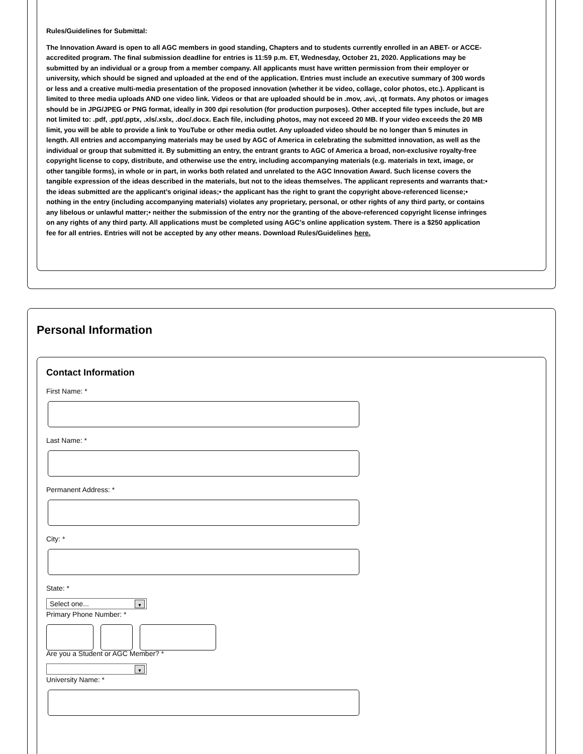Rules/Guidelines for Submittal:
The Innovation Award is open to all AGC members in good standing, Chapters and to students currently enrolled in an ABET- or ACCE-accredited program. The final submission deadline for entries is 11:59 p.m. ET, Wednesday, October 21, 2020. Applications may be submitted by an individual or a group from a member company. All applicants must have written permission from their employer or university, which should be signed and uploaded at the end of the application. Entries must include an executive summary of 300 words or less and a creative multi-media presentation of the proposed innovation (whether it be video, collage, color photos, etc.). Applicant is limited to three media uploads AND one video link. Videos or that are uploaded should be in .mov, .avi, .qt formats. Any photos or images should be in JPG/JPEG or PNG format, ideally in 300 dpi resolution (for production purposes). Other accepted file types include, but are not limited to: .pdf, .ppt/.pptx, .xls/.xslx, .doc/.docx. Each file, including photos, may not exceed 20 MB. If your video exceeds the 20 MB limit, you will be able to provide a link to YouTube or other media outlet. Any uploaded video should be no longer than 5 minutes in length. All entries and accompanying materials may be used by AGC of America in celebrating the submitted innovation, as well as the individual or group that submitted it. By submitting an entry, the entrant grants to AGC of America a broad, non-exclusive royalty-free copyright license to copy, distribute, and otherwise use the entry, including accompanying materials (e.g. materials in text, image, or other tangible forms), in whole or in part, in works both related and unrelated to the AGC Innovation Award. Such license covers the tangible expression of the ideas described in the materials, but not to the ideas themselves. The applicant represents and warrants that:• the ideas submitted are the applicant’s original ideas;• the applicant has the right to grant the copyright above-referenced license;• nothing in the entry (including accompanying materials) violates any proprietary, personal, or other rights of any third party, or contains any libelous or unlawful matter;• neither the submission of the entry nor the granting of the above-referenced copyright license infringes on any rights of any third party. All applications must be completed using AGC’s online application system. There is a $250 application fee for all entries. Entries will not be accepted by any other means. Download Rules/Guidelines here.
Personal Information
Contact Information
First Name: *
Last Name: *
Permanent Address: *
City: *
State: *
Select one... ▼
Primary Phone Number: *
Are you a Student or AGC Member? *
▼
University Name: *